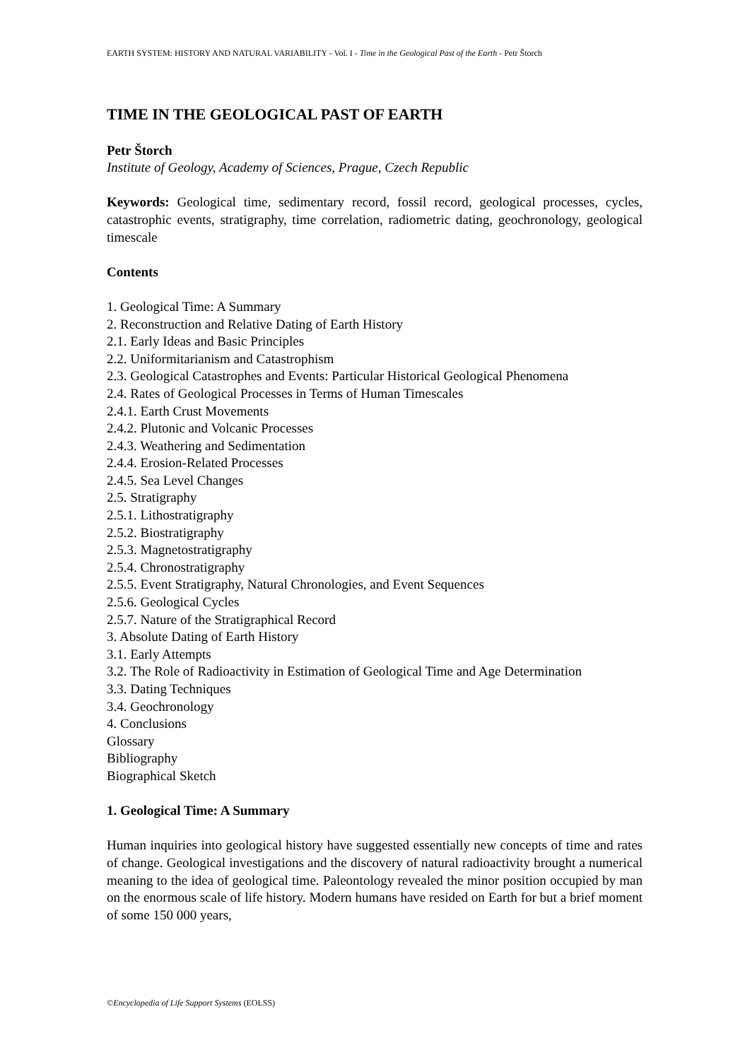EARTH SYSTEM: HISTORY AND NATURAL VARIABILITY - Vol. I - Time in the Geological Past of the Earth - Petr Štorch
TIME IN THE GEOLOGICAL PAST OF EARTH
Petr Štorch
Institute of Geology, Academy of Sciences, Prague, Czech Republic
Keywords: Geological time, sedimentary record, fossil record, geological processes, cycles, catastrophic events, stratigraphy, time correlation, radiometric dating, geochronology, geological timescale
Contents
1. Geological Time: A Summary
2. Reconstruction and Relative Dating of Earth History
2.1. Early Ideas and Basic Principles
2.2. Uniformitarianism and Catastrophism
2.3. Geological Catastrophes and Events: Particular Historical Geological Phenomena
2.4. Rates of Geological Processes in Terms of Human Timescales
2.4.1. Earth Crust Movements
2.4.2. Plutonic and Volcanic Processes
2.4.3. Weathering and Sedimentation
2.4.4. Erosion-Related Processes
2.4.5. Sea Level Changes
2.5. Stratigraphy
2.5.1. Lithostratigraphy
2.5.2. Biostratigraphy
2.5.3. Magnetostratigraphy
2.5.4. Chronostratigraphy
2.5.5. Event Stratigraphy, Natural Chronologies, and Event Sequences
2.5.6. Geological Cycles
2.5.7. Nature of the Stratigraphical Record
3. Absolute Dating of Earth History
3.1. Early Attempts
3.2. The Role of Radioactivity in Estimation of Geological Time and Age Determination
3.3. Dating Techniques
3.4. Geochronology
4. Conclusions
Glossary
Bibliography
Biographical Sketch
1. Geological Time: A Summary
Human inquiries into geological history have suggested essentially new concepts of time and rates of change. Geological investigations and the discovery of natural radioactivity brought a numerical meaning to the idea of geological time. Paleontology revealed the minor position occupied by man on the enormous scale of life history. Modern humans have resided on Earth for but a brief moment of some 150 000 years,
©Encyclopedia of Life Support Systems (EOLSS)